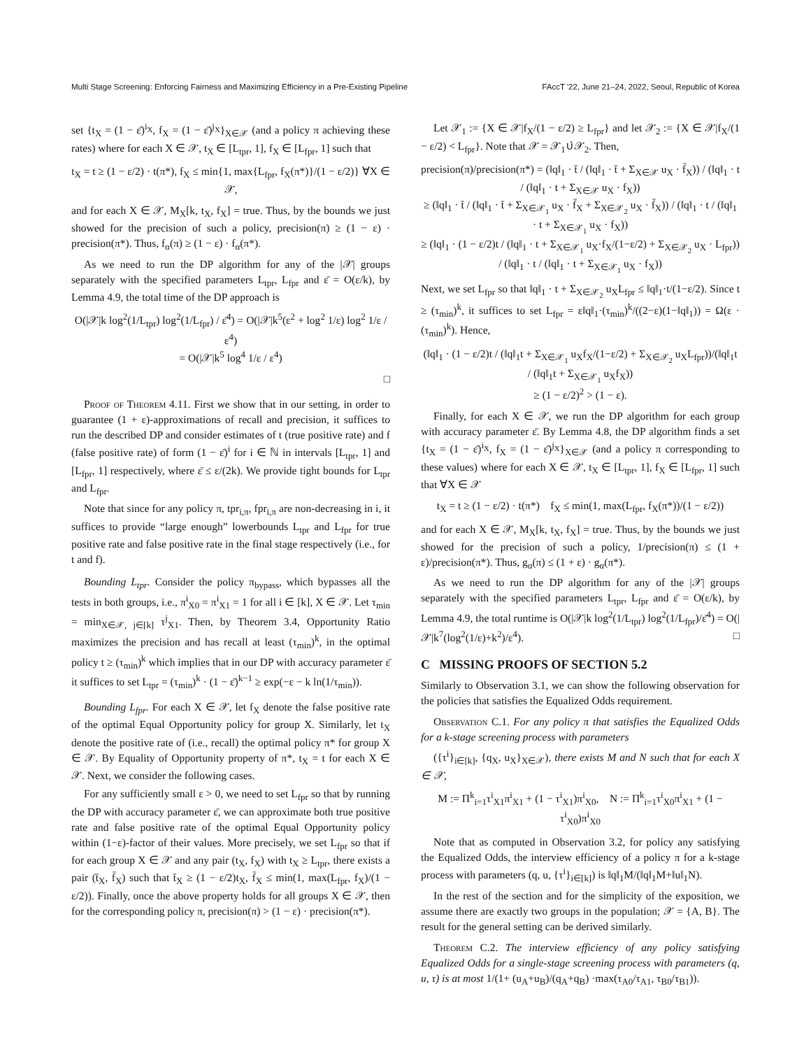Multi Stage Screening: Enforcing Fairness and Maximizing Efficiency in a Pre-Existing Pipeline FAccT '22, June 21–24, 2022, Seoul, Republic of Korea
set {t<sub>X</sub> = (1 − ε̄)<sup>i<sub>X</sub></sup>, f<sub>X</sub> = (1 − ε̄)<sup>j<sub>X</sub></sup>}<sub>X∈𝒳</sub> (and a policy π achieving these rates) where for each X ∈ 𝒳, t<sub>X</sub> ∈ [L<sub>tpr</sub>, 1], f<sub>X</sub> ∈ [L<sub>fpr</sub>, 1] such that
t<sub>X</sub> = t ≥ (1 − ε/2) · t(π*), f<sub>X</sub> ≤ min{1, max{L<sub>fpr</sub>, f<sub>X</sub>(π*)}/(1 − ε/2)} ∀X ∈ 𝒳,
and for each X ∈ 𝒳, M<sub>X</sub>[k, t<sub>X</sub>, f<sub>X</sub>] = true. Thus, by the bounds we just showed for the precision of such a policy, precision(π) ≥ (1 − ε) · precision(π*). Thus, f<sub>α</sub>(π) ≥ (1 − ε) · f<sub>α</sub>(π*).
As we need to run the DP algorithm for any of the |𝒳| groups separately with the specified parameters L<sub>tpr</sub>, L<sub>fpr</sub> and ε̄ = O(ε/k), by Lemma 4.9, the total time of the DP approach is
O(|𝒳|k log<sup>2</sup>(1/L<sub>tpr</sub>) log<sup>2</sup>(1/L<sub>fpr</sub>) / ε̄<sup>4</sup>) = O(|𝒳|k<sup>5</sup>(ε<sup>2</sup> + log<sup>2</sup> 1/ε) log<sup>2</sup> 1/ε / ε<sup>4</sup>)
= O(|𝒳|k<sup>5</sup> log<sup>4</sup> 1/ε / ε<sup>4</sup>)
□
Proof of Theorem 4.11. First we show that in our setting, in order to guarantee (1 + ε)-approximations of recall and precision, it suffices to run the described DP and consider estimates of t (true positive rate) and f (false positive rate) of form (1 − ε̄)<sup>i</sup> for i ∈ ℕ in intervals [L<sub>tpr</sub>, 1] and [L<sub>fpr</sub>, 1] respectively, where ε̄ ≤ ε/(2k). We provide tight bounds for L<sub>tpr</sub> and L<sub>fpr</sub>.
Note that since for any policy π, tpr<sub>i,π</sub>, fpr<sub>i,π</sub> are non-decreasing in i, it suffices to provide “large enough” lowerbounds L<sub>tpr</sub> and L<sub>fpr</sub> for true positive rate and false positive rate in the final stage respectively (i.e., for t and f).
Bounding L<sub>tpr</sub>. Consider the policy π<sub>bypass</sub>, which bypasses all the tests in both groups, i.e., π<sup>i</sup><sub>X0</sub> = π<sup>i</sup><sub>X1</sub> = 1 for all i ∈ [k], X ∈ 𝒳. Let τ<sub>min</sub> = min<sub>X∈𝒳, j∈[k]</sub> τ<sup>j</sup><sub>X1</sub>. Then, by Theorem 3.4, Opportunity Ratio maximizes the precision and has recall at least (τ<sub>min</sub>)<sup>k</sup>, in the optimal policy t ≥ (τ<sub>min</sub>)<sup>k</sup> which implies that in our DP with accuracy parameter ε̄ it suffices to set L<sub>tpr</sub> = (τ<sub>min</sub>)<sup>k</sup> · (1 − ε̄)<sup>k−1</sup> ≥ exp(−ε − k ln(1/τ<sub>min</sub>)).
Bounding L<sub>fpr</sub>. For each X ∈ 𝒳, let f<sub>X</sub> denote the false positive rate of the optimal Equal Opportunity policy for group X. Similarly, let t<sub>X</sub> denote the positive rate of (i.e., recall) the optimal policy π* for group X ∈ 𝒳. By Equality of Opportunity property of π*, t<sub>X</sub> = t for each X ∈ 𝒳. Next, we consider the following cases.
For any sufficiently small ε > 0, we need to set L<sub>fpr</sub> so that by running the DP with accuracy parameter ε̄, we can approximate both true positive rate and false positive rate of the optimal Equal Opportunity policy within (1−ε)-factor of their values. More precisely, we set L<sub>fpr</sub> so that if for each group X ∈ 𝒳 and any pair (t<sub>X</sub>, f<sub>X</sub>) with t<sub>X</sub> ≥ L<sub>tpr</sub>, there exists a pair (t̄<sub>X</sub>, f̄<sub>X</sub>) such that t̄<sub>X</sub> ≥ (1 − ε/2)t<sub>X</sub>, f̄<sub>X</sub> ≤ min(1, max(L<sub>fpr</sub>, f<sub>X</sub>)/(1 − ε/2)). Finally, once the above property holds for all groups X ∈ 𝒳, then for the corresponding policy π, precision(π) > (1 − ε) · precision(π*).
Let 𝒳<sub>1</sub> := {X ∈ 𝒳|f<sub>X</sub>/(1 − ε/2) ≥ L<sub>fpr</sub>} and let 𝒳<sub>2</sub> := {X ∈ 𝒳|f<sub>X</sub>/(1 − ε/2) < L<sub>fpr</sub>}. Note that 𝒳 = 𝒳<sub>1</sub>∪̇𝒳<sub>2</sub>. Then,
precision(π)/precision(π*) = (‖q‖<sub>1</sub> · t̄ / (‖q‖<sub>1</sub> · t̄ + Σ<sub>X∈𝒳</sub> u<sub>X</sub> · f̄<sub>X</sub>)) / (‖q‖<sub>1</sub> · t / (‖q‖<sub>1</sub> · t + Σ<sub>X∈𝒳</sub> u<sub>X</sub> · f<sub>X</sub>))
≥ (‖q‖<sub>1</sub> · t̄ / (‖q‖<sub>1</sub> · t̄ + Σ<sub>X∈𝒳<sub>1</sub></sub> u<sub>X</sub> · f̄<sub>X</sub> + Σ<sub>X∈𝒳<sub>2</sub></sub> u<sub>X</sub> · f̄<sub>X</sub>)) / (‖q‖<sub>1</sub> · t / (‖q‖<sub>1</sub> · t + Σ<sub>X∈𝒳<sub>1</sub></sub> u<sub>X</sub> · f<sub>X</sub>))
≥ (‖q‖<sub>1</sub> · (1 − ε/2)t / (‖q‖<sub>1</sub> · t + Σ<sub>X∈𝒳<sub>1</sub></sub> u<sub>X</sub>·f<sub>X</sub>/(1−ε/2) + Σ<sub>X∈𝒳<sub>2</sub></sub> u<sub>X</sub> · L<sub>fpr</sub>)) / (‖q‖<sub>1</sub> · t / (‖q‖<sub>1</sub> · t + Σ<sub>X∈𝒳<sub>1</sub></sub> u<sub>X</sub> · f<sub>X</sub>))
Next, we set L<sub>fpr</sub> so that ‖q‖<sub>1</sub> · t + Σ<sub>X∈𝒳<sub>2</sub></sub> u<sub>X</sub>L<sub>fpr</sub> ≤ ‖q‖<sub>1</sub>·t/(1−ε/2). Since t ≥ (τ<sub>min</sub>)<sup>k</sup>, it suffices to set L<sub>fpr</sub> = ε‖q‖<sub>1</sub>·(τ<sub>min</sub>)<sup>k</sup>/((2−ε)(1−‖q‖<sub>1</sub>)) = Ω(ε · (τ<sub>min</sub>)<sup>k</sup>). Hence,
(‖q‖<sub>1</sub> · (1 − ε/2)t / (‖q‖<sub>1</sub>t + Σ<sub>X∈𝒳<sub>1</sub></sub> u<sub>X</sub>f<sub>X</sub>/(1−ε/2) + Σ<sub>X∈𝒳<sub>2</sub></sub> u<sub>X</sub>L<sub>fpr</sub>))/(‖q‖<sub>1</sub>t / (‖q‖<sub>1</sub>t + Σ<sub>X∈𝒳<sub>1</sub></sub> u<sub>X</sub>f<sub>X</sub>))
≥ (1 − ε/2)<sup>2</sup> > (1 − ε).
Finally, for each X ∈ 𝒳, we run the DP algorithm for each group with accuracy parameter ε̄. By Lemma 4.8, the DP algorithm finds a set {t<sub>X</sub> = (1 − ε̄)<sup>i<sub>X</sub></sup>, f<sub>X</sub> = (1 − ε̄)<sup>j<sub>X</sub></sup>}<sub>X∈𝒳</sub> (and a policy π corresponding to these values) where for each X ∈ 𝒳, t<sub>X</sub> ∈ [L<sub>tpr</sub>, 1], f<sub>X</sub> ∈ [L<sub>fpr</sub>, 1] such that ∀X ∈ 𝒳
t<sub>X</sub> = t ≥ (1 − ε/2) · t(π*) f<sub>X</sub> ≤ min(1, max(L<sub>fpr</sub>, f<sub>X</sub>(π*))/(1 − ε/2))
and for each X ∈ 𝒳, M<sub>X</sub>[k, t<sub>X</sub>, f<sub>X</sub>] = true. Thus, by the bounds we just showed for the precision of such a policy, 1/precision(π) ≤ (1 + ε)/precision(π*). Thus, g<sub>α</sub>(π) ≤ (1 + ε) · g<sub>α</sub>(π*).
As we need to run the DP algorithm for any of the |𝒳| groups separately with the specified parameters L<sub>tpr</sub>, L<sub>fpr</sub> and ε̄ = O(ε/k), by Lemma 4.9, the total runtime is O(|𝒳|k log<sup>2</sup>(1/L<sub>tpr</sub>) log<sup>2</sup>(1/L<sub>fpr</sub>)/ε̄<sup>4</sup>) = O(|𝒳|k<sup>7</sup>(log<sup>2</sup>(1/ε)+k<sup>2</sup>)/ε<sup>4</sup>). □
C MISSING PROOFS OF SECTION 5.2
Similarly to Observation 3.1, we can show the following observation for the policies that satisfies the Equalized Odds requirement.
Observation C.1. For any policy π that satisfies the Equalized Odds for a k-stage screening process with parameters
({τ<sup>i</sup>}<sub>i∈[k]</sub>, {q<sub>X</sub>, u<sub>X</sub>}<sub>X∈𝒳</sub>), there exists M and N such that for each X ∈ 𝒳,
M := Π<sup>k</sup><sub>i=1</sub>τ<sup>i</sup><sub>X1</sub>π<sup>i</sup><sub>X1</sub> + (1 − τ<sup>i</sup><sub>X1</sub>)π<sup>i</sup><sub>X0</sub>, N := Π<sup>k</sup><sub>i=1</sub>τ<sup>i</sup><sub>X0</sub>π<sup>i</sup><sub>X1</sub> + (1 − τ<sup>i</sup><sub>X0</sub>)π<sup>i</sup><sub>X0</sub>
Note that as computed in Observation 3.2, for policy any satisfying the Equalized Odds, the interview efficiency of a policy π for a k-stage process with parameters (q, u, {τ<sup>i</sup>}<sub>i∈[k]</sub>) is ‖q‖<sub>1</sub>M/(‖q‖<sub>1</sub>M+‖u‖<sub>1</sub>N).
In the rest of the section and for the simplicity of the exposition, we assume there are exactly two groups in the population; 𝒳 = {A, B}. The result for the general setting can be derived similarly.
Theorem C.2. The interview efficiency of any policy satisfying Equalized Odds for a single-stage screening process with parameters (q, u, τ) is at most 1/(1+ (u<sub>A</sub>+u<sub>B</sub>)/(q<sub>A</sub>+q<sub>B</sub>) ·max(τ<sub>A0</sub>/τ<sub>A1</sub>, τ<sub>B0</sub>/τ<sub>B1</sub>)).